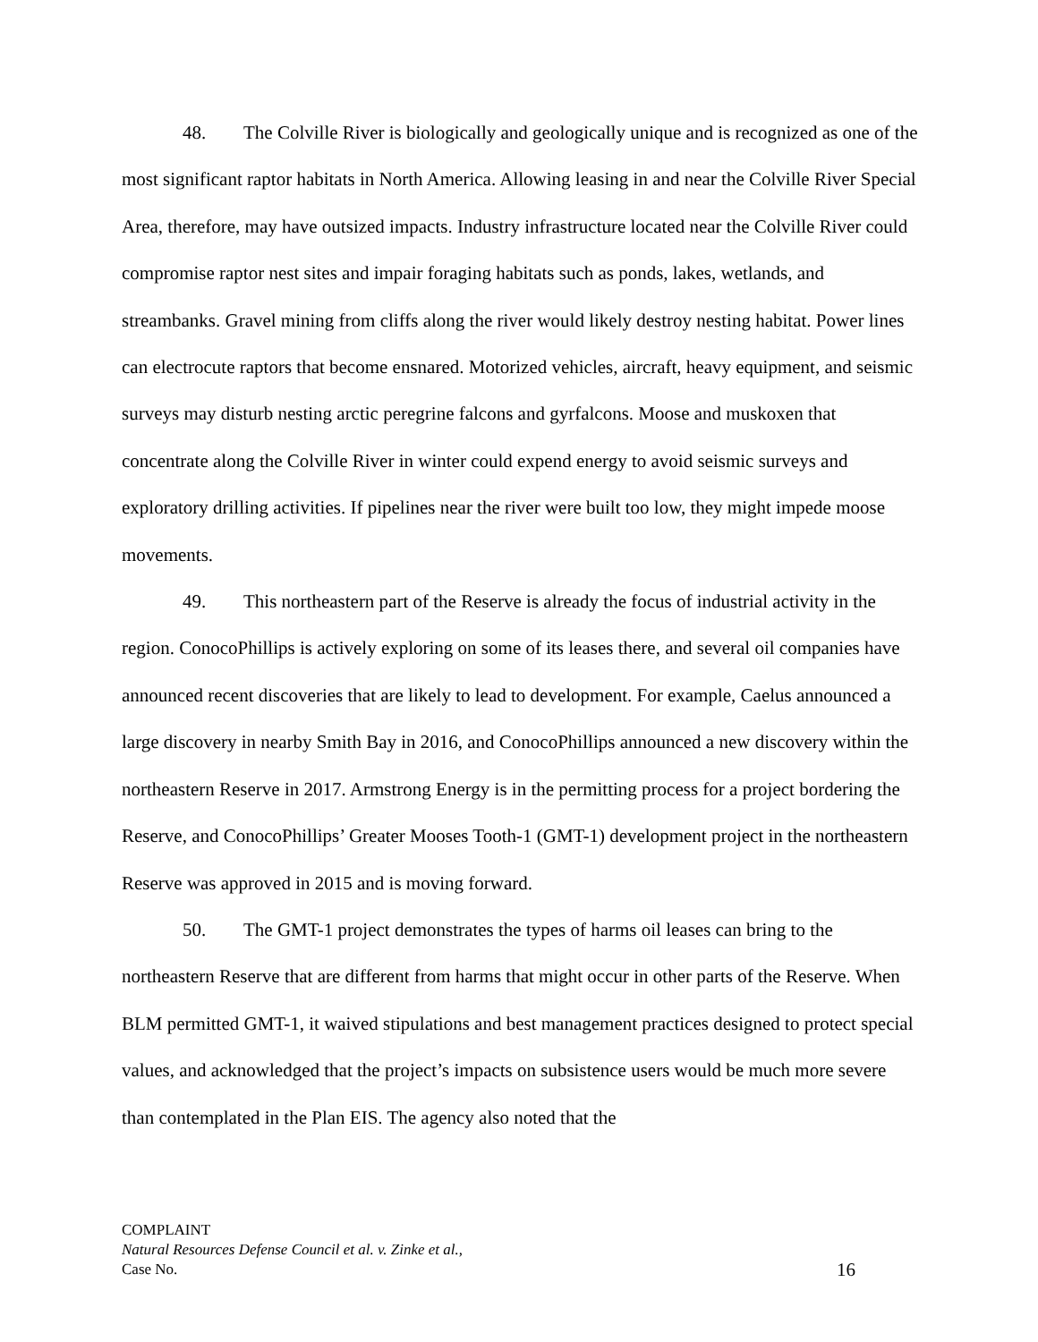48. The Colville River is biologically and geologically unique and is recognized as one of the most significant raptor habitats in North America. Allowing leasing in and near the Colville River Special Area, therefore, may have outsized impacts. Industry infrastructure located near the Colville River could compromise raptor nest sites and impair foraging habitats such as ponds, lakes, wetlands, and streambanks. Gravel mining from cliffs along the river would likely destroy nesting habitat. Power lines can electrocute raptors that become ensnared. Motorized vehicles, aircraft, heavy equipment, and seismic surveys may disturb nesting arctic peregrine falcons and gyrfalcons. Moose and muskoxen that concentrate along the Colville River in winter could expend energy to avoid seismic surveys and exploratory drilling activities. If pipelines near the river were built too low, they might impede moose movements.
49. This northeastern part of the Reserve is already the focus of industrial activity in the region. ConocoPhillips is actively exploring on some of its leases there, and several oil companies have announced recent discoveries that are likely to lead to development. For example, Caelus announced a large discovery in nearby Smith Bay in 2016, and ConocoPhillips announced a new discovery within the northeastern Reserve in 2017. Armstrong Energy is in the permitting process for a project bordering the Reserve, and ConocoPhillips’ Greater Mooses Tooth-1 (GMT-1) development project in the northeastern Reserve was approved in 2015 and is moving forward.
50. The GMT-1 project demonstrates the types of harms oil leases can bring to the northeastern Reserve that are different from harms that might occur in other parts of the Reserve. When BLM permitted GMT-1, it waived stipulations and best management practices designed to protect special values, and acknowledged that the project’s impacts on subsistence users would be much more severe than contemplated in the Plan EIS. The agency also noted that the
COMPLAINT
Natural Resources Defense Council et al. v. Zinke et al.,
Case No. 16